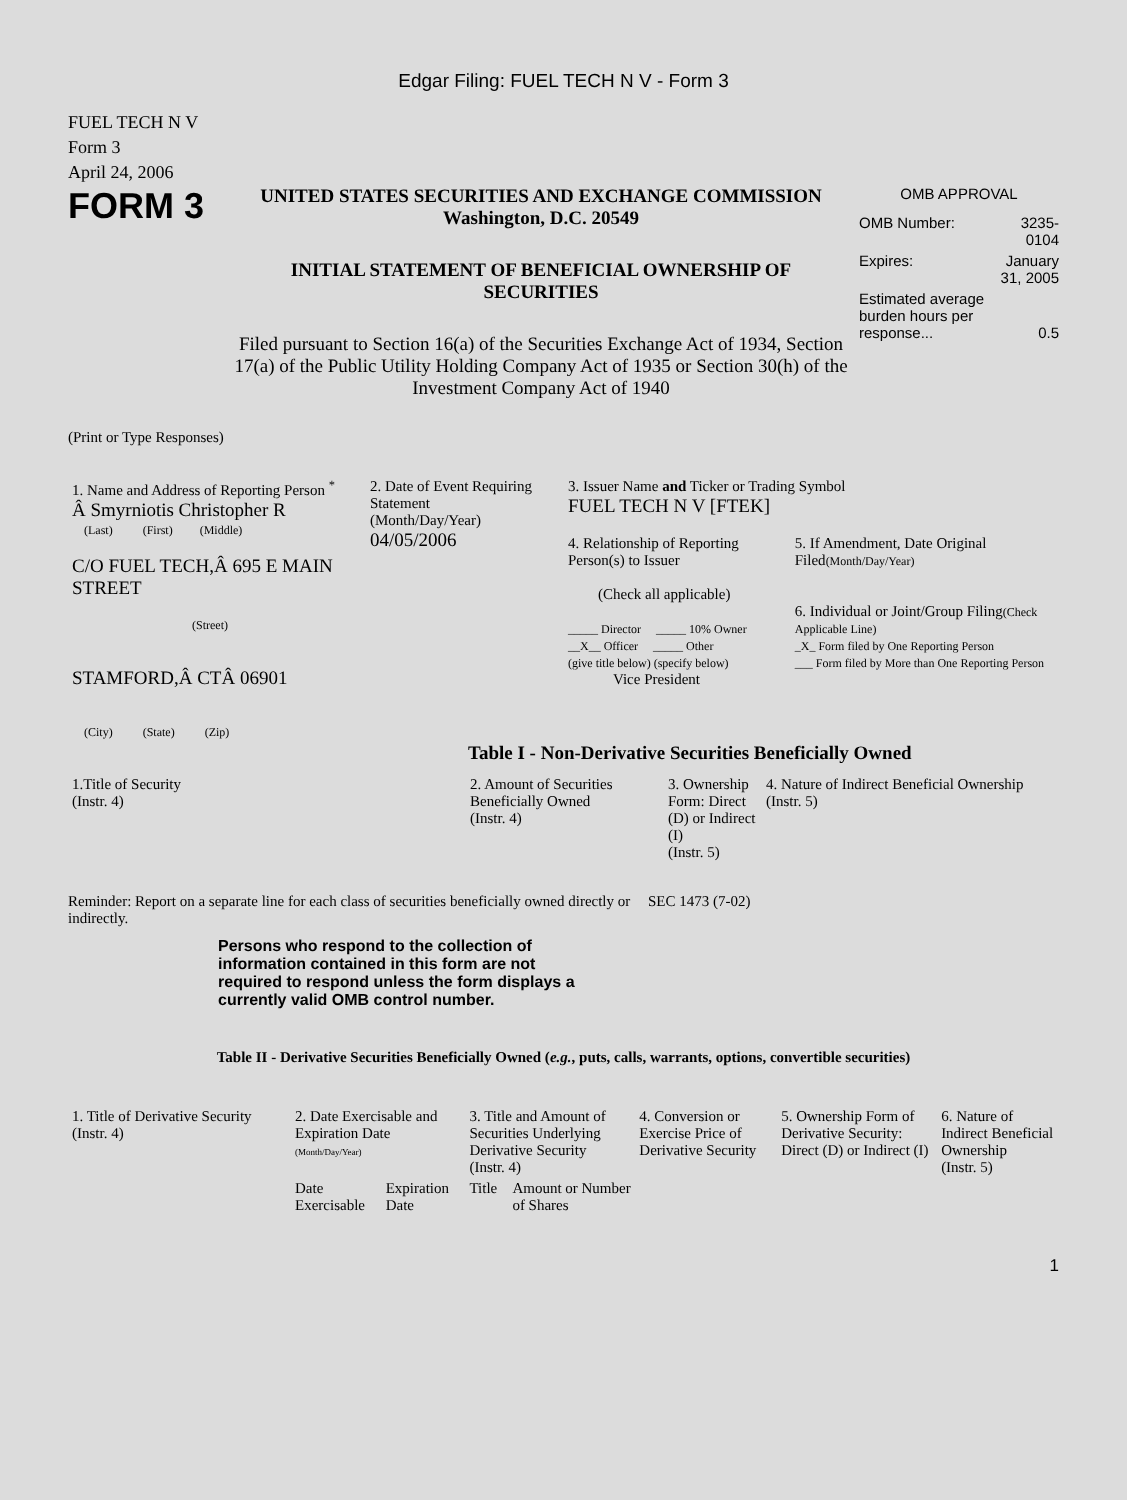Edgar Filing: FUEL TECH N V - Form 3
FUEL TECH N V
Form 3
April 24, 2006
FORM 3
UNITED STATES SECURITIES AND EXCHANGE COMMISSION
Washington, D.C. 20549
INITIAL STATEMENT OF BENEFICIAL OWNERSHIP OF SECURITIES
Filed pursuant to Section 16(a) of the Securities Exchange Act of 1934, Section 17(a) of the Public Utility Holding Company Act of 1935 or Section 30(h) of the Investment Company Act of 1940
OMB APPROVAL
| OMB Number: | 3235-0104 |
| Expires: | January 31, 2005 |
| Estimated average burden hours per response... | 0.5 |
(Print or Type Responses)
| 1. Name and Address of Reporting Person <sup>*</sup> Â Smyrniotis Christopher R (Last) (First) (Middle) C/O FUEL TECH,Â 695 E MAIN STREET (Street) STAMFORD,Â CTÂ 06901 (City) (State) (Zip) | 2. Date of Event Requiring Statement (Month/Day/Year) 04/05/2006 | 3. Issuer Name and Ticker or Trading Symbol FUEL TECH N V [FTEK] | |
| | | 4. Relationship of Reporting Person(s) to Issuer (Check all applicable) _____ Director _____ 10% Owner __X__ Officer _____ Other (give title below) (specify below) Vice President | 5. If Amendment, Date Original Filed (Month/Day/Year) 6. Individual or Joint/Group Filing (Check Applicable Line) _X_ Form filed by One Reporting Person ___ Form filed by More than One Reporting Person |
Table I - Non-Derivative Securities Beneficially Owned
| 1.Title of Security (Instr. 4) | 2. Amount of Securities Beneficially Owned (Instr. 4) | 3. Ownership Form: Direct (D) or Indirect (I) (Instr. 5) | 4. Nature of Indirect Beneficial Ownership (Instr. 5) |
| --- | --- | --- | --- |
Reminder: Report on a separate line for each class of securities beneficially owned directly or indirectly.
SEC 1473 (7-02)
Persons who respond to the collection of information contained in this form are not required to respond unless the form displays a currently valid OMB control number.
Table II - Derivative Securities Beneficially Owned (e.g., puts, calls, warrants, options, convertible securities)
| 1. Title of Derivative Security (Instr. 4) | 2. Date Exercisable and Expiration Date (Month/Day/Year) | | 3. Title and Amount of Securities Underlying Derivative Security (Instr. 4) | | 4. Conversion or Exercise Price of Derivative Security | 5. Ownership Form of Derivative Security: Direct (D) or Indirect (I) | 6. Nature of Indirect Beneficial Ownership (Instr. 5) |
| --- | --- | --- | --- | --- | --- | --- | --- |
| | Date Exercisable | Expiration Date | Title | Amount or Number of Shares | | | |
1